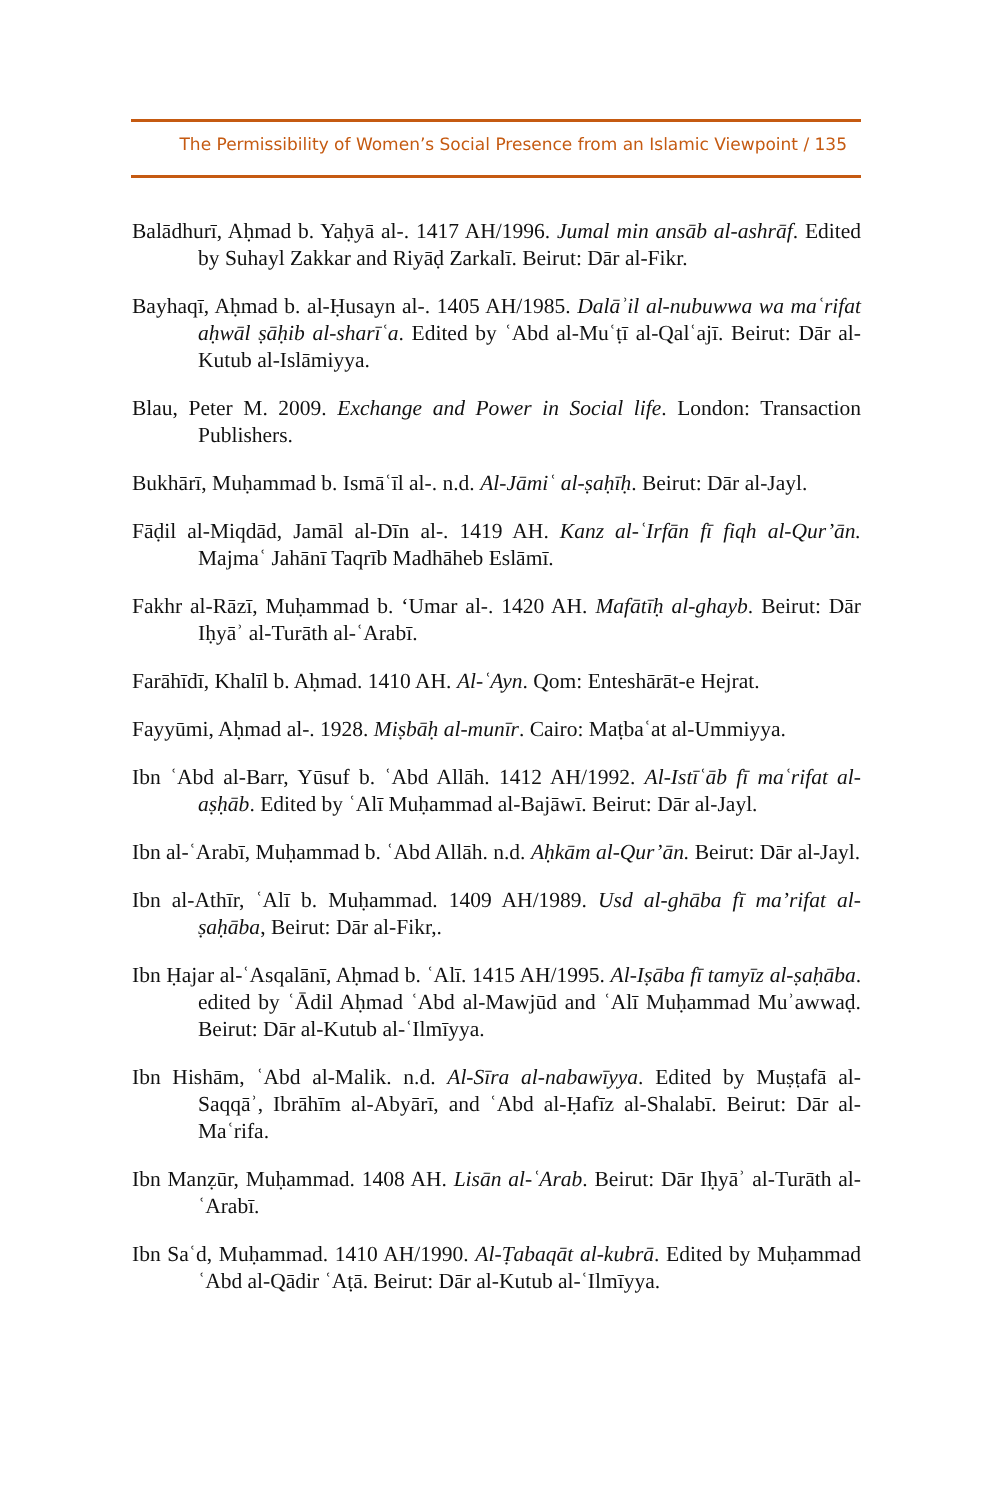The Permissibility of Women’s Social Presence from an Islamic Viewpoint / 135
Balādhurī, Aḥmad b. Yaḥyā al-. 1417 AH/1996. Jumal min ansāb al-ashrāf. Edited by Suhayl Zakkar and Riyāḍ Zarkalī. Beirut: Dār al-Fikr.
Bayhaqī, Aḥmad b. al-Ḥusayn al-. 1405 AH/1985. Dalāʾil al-nubuwwa wa maʿrifat aḥwāl ṣāḥib al-sharīʿa. Edited by ʿAbd al-Muʿṭī al-Qalʿajī. Beirut: Dār al-Kutub al-Islāmiyya.
Blau, Peter M. 2009. Exchange and Power in Social life. London: Transaction Publishers.
Bukhārī, Muḥammad b. Ismāʿīl al-. n.d. Al-Jāmiʿ al-ṣaḥīḥ. Beirut: Dār al-Jayl.
Fāḍil al-Miqdād, Jamāl al-Dīn al-. 1419 AH. Kanz al-ʿIrfān fī fiqh al-Qur’ān. Majmaʿ Jahānī Taqrīb Madhāheb Eslāmī.
Fakhr al-Rāzī, Muḥammad b. ‘Umar al-. 1420 AH. Mafātīḥ al-ghayb. Beirut: Dār Iḥyāʾ al-Turāth al-ʿArabī.
Farāhīdī, Khalīl b. Aḥmad. 1410 AH. Al-ʿAyn. Qom: Enteshārāt-e Hejrat.
Fayyūmi, Aḥmad al-. 1928. Miṣbāḥ al-munīr. Cairo: Maṭbaʿat al-Ummiyya.
Ibn ʿAbd al-Barr, Yūsuf b. ʿAbd Allāh. 1412 AH/1992. Al-Istīʿāb fī maʿrifat al-aṣḥāb. Edited by ʿAlī Muḥammad al-Bajāwī. Beirut: Dār al-Jayl.
Ibn al-ʿArabī, Muḥammad b. ʿAbd Allāh. n.d. Aḥkām al-Qur’ān. Beirut: Dār al-Jayl.
Ibn al-Athīr, ʿAlī b. Muḥammad. 1409 AH/1989. Usd al-ghāba fī ma’rifat al-ṣaḥāba, Beirut: Dār al-Fikr,.
Ibn Ḥajar al-ʿAsqalānī, Aḥmad b. ʿAlī. 1415 AH/1995. Al-Iṣāba fī tamyīz al-ṣaḥāba. edited by ʿĀdil Aḥmad ʿAbd al-Mawjūd and ʿAlī Muḥammad Muʾawwaḍ. Beirut: Dār al-Kutub al-ʿIlmīyya.
Ibn Hishām, ʿAbd al-Malik. n.d. Al-Sīra al-nabawīyya. Edited by Muṣṭafā al-Saqqāʾ, Ibrāhīm al-Abyārī, and ʿAbd al-Ḥafīz al-Shalabī. Beirut: Dār al-Maʿrifa.
Ibn Manẓūr, Muḥammad. 1408 AH. Lisān al-ʿArab. Beirut: Dār Iḥyāʾ al-Turāth al-ʿArabī.
Ibn Saʿd, Muḥammad. 1410 AH/1990. Al-Ṭabaqāt al-kubrā. Edited by Muḥammad ʿAbd al-Qādir ʿAṭā. Beirut: Dār al-Kutub al-ʿIlmīyya.